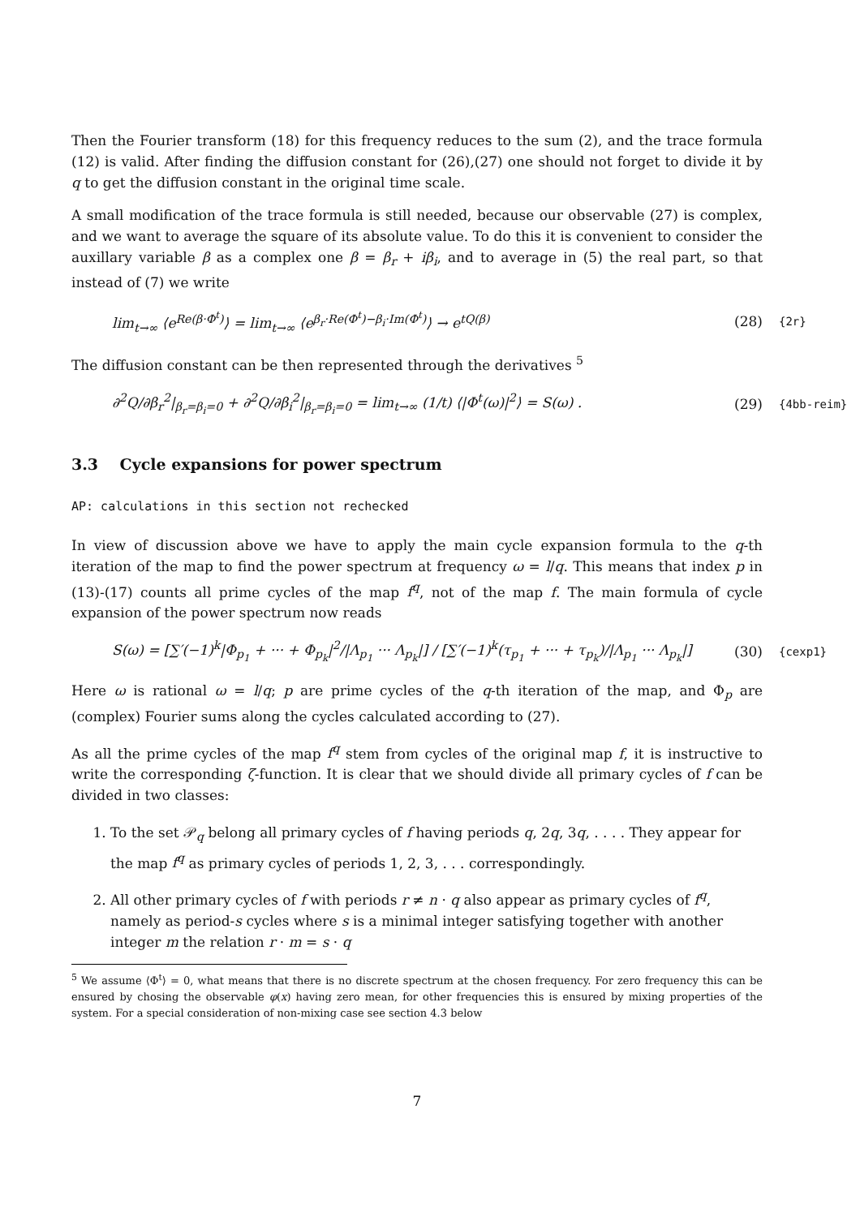Then the Fourier transform (18) for this frequency reduces to the sum (2), and the trace formula (12) is valid. After finding the diffusion constant for (26),(27) one should not forget to divide it by q to get the diffusion constant in the original time scale.
A small modification of the trace formula is still needed, because our observable (27) is complex, and we want to average the square of its absolute value. To do this it is convenient to consider the auxillary variable β as a complex one β = β<sub>r</sub> + iβ<sub>i</sub>, and to average in (5) the real part, so that instead of (7) we write
lim<sub>t→∞</sub> ⟨e<sup>Re(β·Φ<sup>t</sup>)</sup>⟩ = lim<sub>t→∞</sub> ⟨e<sup>β<sub>r</sub>·Re(Φ<sup>t</sup>)−β<sub>i</sub>·Im(Φ<sup>t</sup>)</sup>⟩ → e<sup>tQ(β)</sup> (28) {2r}
The diffusion constant can be then represented through the derivatives <sup>5</sup>
∂<sup>2</sup>Q/∂β<sub>r</sub><sup>2</sup>|<sub>β<sub>r</sub>=β<sub>i</sub>=0</sub> + ∂<sup>2</sup>Q/∂β<sub>i</sub><sup>2</sup>|<sub>β<sub>r</sub>=β<sub>i</sub>=0</sub> = lim<sub>t→∞</sub> (1/t) ⟨|Φ<sup>t</sup>(ω)|<sup>2</sup>⟩ = S(ω) . (29) {4bb-reim}
3.3 Cycle expansions for power spectrum
AP: calculations in this section not rechecked
In view of discussion above we have to apply the main cycle expansion formula to the q-th iteration of the map to find the power spectrum at frequency ω = l/q. This means that index p in (13)-(17) counts all prime cycles of the map f<sup>q</sup>, not of the map f. The main formula of cycle expansion of the power spectrum now reads
S(ω) = [∑′(−1)<sup>k</sup>|Φ<sub>p<sub>1</sub></sub> + ··· + Φ<sub>p<sub>k</sub></sub>|<sup>2</sup>/|Λ<sub>p<sub>1</sub></sub> ··· Λ<sub>p<sub>k</sub></sub>|] / [∑′(−1)<sup>k</sup>(τ<sub>p<sub>1</sub></sub> + ··· + τ<sub>p<sub>k</sub></sub>)/|Λ<sub>p<sub>1</sub></sub> ··· Λ<sub>p<sub>k</sub></sub>|] (30) {cexp1}
Here ω is rational ω = l/q; p are prime cycles of the q-th iteration of the map, and Φ<sub>p</sub> are (complex) Fourier sums along the cycles calculated according to (27).
As all the prime cycles of the map f<sup>q</sup> stem from cycles of the original map f, it is instructive to write the corresponding ζ-function. It is clear that we should divide all primary cycles of f can be divided in two classes:
1. To the set 𝒫<sub>q</sub> belong all primary cycles of f having periods q, 2q, 3q, . . . . They appear for the map f<sup>q</sup> as primary cycles of periods 1, 2, 3, . . . correspondingly.
2. All other primary cycles of f with periods r ≠ n · q also appear as primary cycles of f<sup>q</sup>, namely as period-s cycles where s is a minimal integer satisfying together with another integer m the relation r · m = s · q
<sup>5</sup> We assume ⟨Φ<sup>t</sup>⟩ = 0, what means that there is no discrete spectrum at the chosen frequency. For zero frequency this can be ensured by chosing the observable φ(x) having zero mean, for other frequencies this is ensured by mixing properties of the system. For a special consideration of non-mixing case see section 4.3 below
7